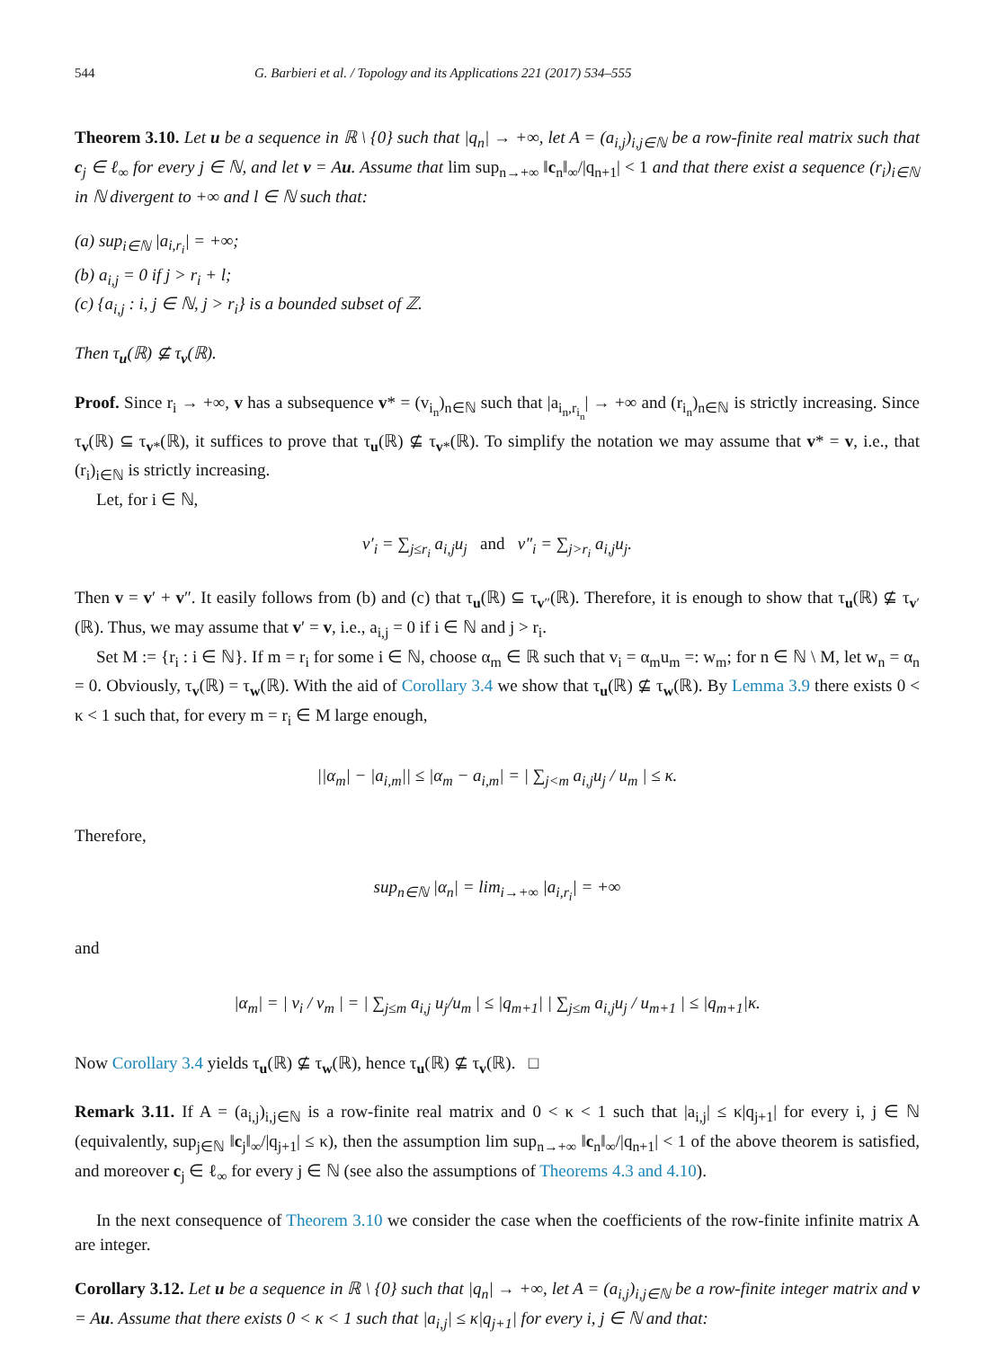544 G. Barbieri et al. / Topology and its Applications 221 (2017) 534–555
Theorem 3.10. Let u be a sequence in ℝ \ {0} such that |q<sub>n</sub>| → +∞, let A = (a<sub>i,j</sub>)<sub>i,j∈ℕ</sub> be a row-finite real matrix such that c<sub>j</sub> ∈ ℓ<sub>∞</sub> for every j ∈ ℕ, and let v = Au. Assume that lim sup<sub>n→+∞</sub> ‖c<sub>n</sub>‖<sub>∞</sub>/|q<sub>n+1</sub>| < 1 and that there exist a sequence (r<sub>i</sub>)<sub>i∈ℕ</sub> in ℕ divergent to +∞ and l ∈ ℕ such that:
(a) sup<sub>i∈ℕ</sub> |a<sub>i,r<sub>i</sub></sub>| = +∞;
(b) a<sub>i,j</sub> = 0 if j > r<sub>i</sub> + l;
(c) {a<sub>i,j</sub> : i, j ∈ ℕ, j > r<sub>i</sub>} is a bounded subset of ℤ.
Then τ<sub>u</sub>(ℝ) ⊈ τ<sub>v</sub>(ℝ).
Proof. Since r<sub>i</sub> → +∞, v has a subsequence v* = (v<sub>i<sub>n</sub></sub>)<sub>n∈ℕ</sub> such that |a<sub>i<sub>n</sub>,r<sub>i<sub>n</sub></sub></sub>| → +∞ and (r<sub>i<sub>n</sub></sub>)<sub>n∈ℕ</sub> is strictly increasing. Since τ<sub>v</sub>(ℝ) ⊆ τ<sub>v*</sub>(ℝ), it suffices to prove that τ<sub>u</sub>(ℝ) ⊈ τ<sub>v*</sub>(ℝ). To simplify the notation we may assume that v* = v, i.e., that (r<sub>i</sub>)<sub>i∈ℕ</sub> is strictly increasing.
Let, for i ∈ ℕ,
v′<sub>i</sub> = ∑<sub>j≤r<sub>i</sub></sub> a<sub>i,j</sub>u<sub>j</sub> and v″<sub>i</sub> = ∑<sub>j>r<sub>i</sub></sub> a<sub>i,j</sub>u<sub>j</sub>.
Then v = v′ + v″. It easily follows from (b) and (c) that τ<sub>u</sub>(ℝ) ⊆ τ<sub>v″</sub>(ℝ). Therefore, it is enough to show that τ<sub>u</sub>(ℝ) ⊈ τ<sub>v′</sub>(ℝ). Thus, we may assume that v′ = v, i.e., a<sub>i,j</sub> = 0 if i ∈ ℕ and j > r<sub>i</sub>.
Set M := {r<sub>i</sub> : i ∈ ℕ}. If m = r<sub>i</sub> for some i ∈ ℕ, choose α<sub>m</sub> ∈ ℝ such that v<sub>i</sub> = α<sub>m</sub>u<sub>m</sub> =: w<sub>m</sub>; for n ∈ ℕ \ M, let w<sub>n</sub> = α<sub>n</sub> = 0. Obviously, τ<sub>v</sub>(ℝ) = τ<sub>w</sub>(ℝ). With the aid of Corollary 3.4 we show that τ<sub>u</sub>(ℝ) ⊈ τ<sub>w</sub>(ℝ). By Lemma 3.9 there exists 0 < κ < 1 such that, for every m = r<sub>i</sub> ∈ M large enough,
||α<sub>m</sub>| − |a<sub>i,m</sub>|| ≤ |α<sub>m</sub> − a<sub>i,m</sub>| = | ∑<sub>j<m</sub> a<sub>i,j</sub>u<sub>j</sub> / u<sub>m</sub> | ≤ κ.
Therefore,
sup<sub>n∈ℕ</sub> |α<sub>n</sub>| = lim<sub>i→+∞</sub> |a<sub>i,r<sub>i</sub></sub>| = +∞
and
|α<sub>m</sub>| = | v<sub>i</sub> / v<sub>m</sub> | = | ∑<sub>j≤m</sub> a<sub>i,j</sub> u<sub>j</sub>/u<sub>m</sub> | ≤ |q<sub>m+1</sub>| | ∑<sub>j≤m</sub> a<sub>i,j</sub>u<sub>j</sub> / u<sub>m+1</sub> | ≤ |q<sub>m+1</sub>|κ.
Now Corollary 3.4 yields τ<sub>u</sub>(ℝ) ⊈ τ<sub>w</sub>(ℝ), hence τ<sub>u</sub>(ℝ) ⊈ τ<sub>v</sub>(ℝ). □
Remark 3.11. If A = (a<sub>i,j</sub>)<sub>i,j∈ℕ</sub> is a row-finite real matrix and 0 < κ < 1 such that |a<sub>i,j</sub>| ≤ κ|q<sub>j+1</sub>| for every i, j ∈ ℕ (equivalently, sup<sub>j∈ℕ</sub> ‖c<sub>j</sub>‖<sub>∞</sub>/|q<sub>j+1</sub>| ≤ κ), then the assumption lim sup<sub>n→+∞</sub> ‖c<sub>n</sub>‖<sub>∞</sub>/|q<sub>n+1</sub>| < 1 of the above theorem is satisfied, and moreover c<sub>j</sub> ∈ ℓ<sub>∞</sub> for every j ∈ ℕ (see also the assumptions of Theorems 4.3 and 4.10).
In the next consequence of Theorem 3.10 we consider the case when the coefficients of the row-finite infinite matrix A are integer.
Corollary 3.12. Let u be a sequence in ℝ \ {0} such that |q<sub>n</sub>| → +∞, let A = (a<sub>i,j</sub>)<sub>i,j∈ℕ</sub> be a row-finite integer matrix and v = Au. Assume that there exists 0 < κ < 1 such that |a<sub>i,j</sub>| ≤ κ|q<sub>j+1</sub>| for every i, j ∈ ℕ and that: